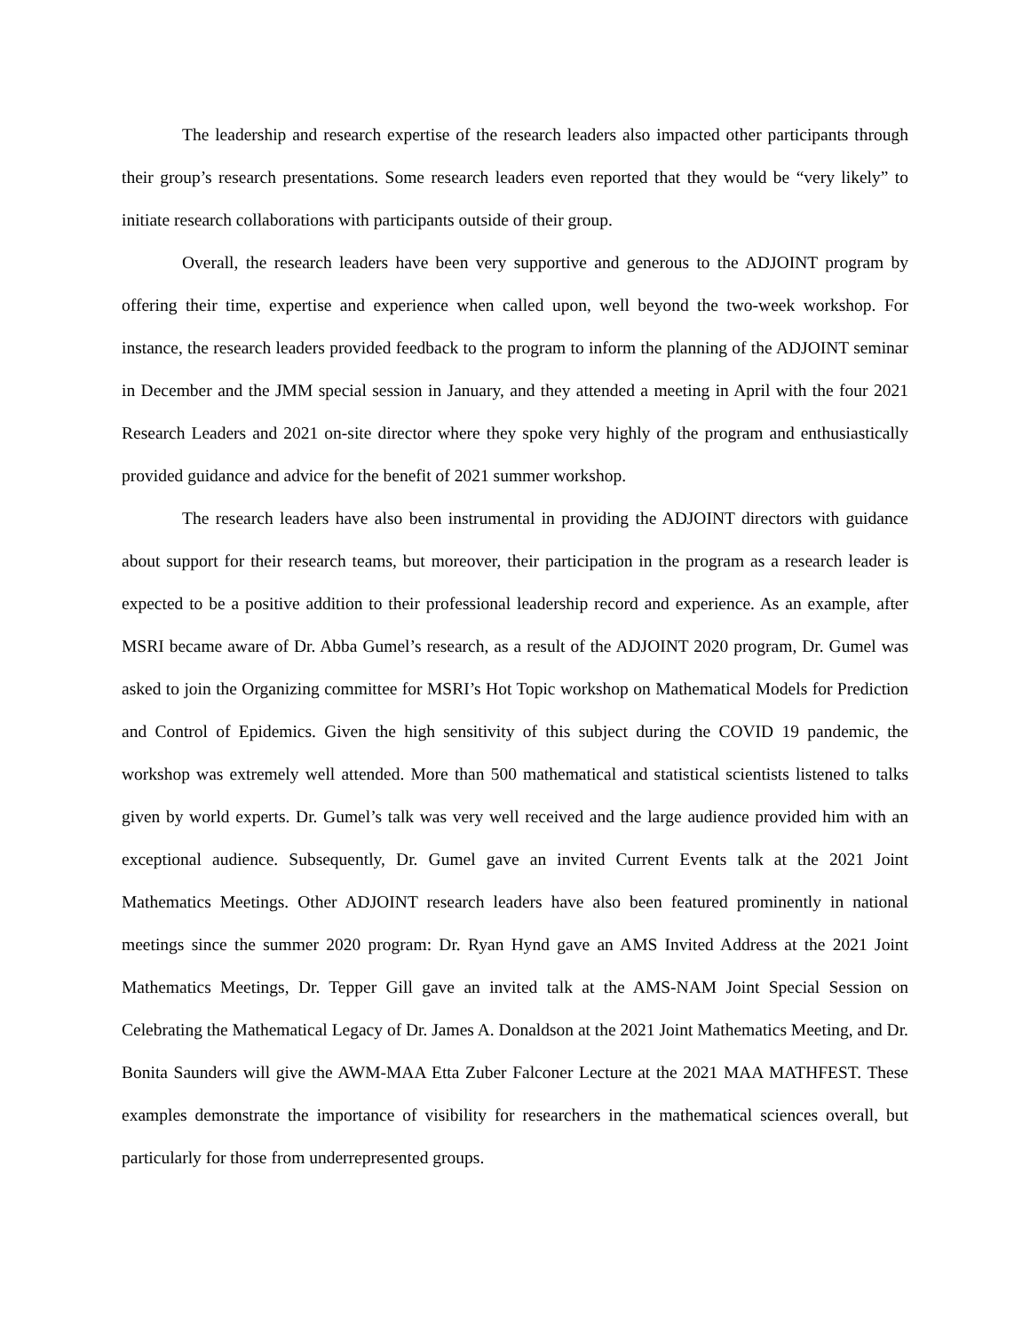The leadership and research expertise of the research leaders also impacted other participants through their group’s research presentations. Some research leaders even reported that they would be “very likely” to initiate research collaborations with participants outside of their group.
Overall, the research leaders have been very supportive and generous to the ADJOINT program by offering their time, expertise and experience when called upon, well beyond the two-week workshop. For instance, the research leaders provided feedback to the program to inform the planning of the ADJOINT seminar in December and the JMM special session in January, and they attended a meeting in April with the four 2021 Research Leaders and 2021 on-site director where they spoke very highly of the program and enthusiastically provided guidance and advice for the benefit of 2021 summer workshop.
The research leaders have also been instrumental in providing the ADJOINT directors with guidance about support for their research teams, but moreover, their participation in the program as a research leader is expected to be a positive addition to their professional leadership record and experience. As an example, after MSRI became aware of Dr. Abba Gumel’s research, as a result of the ADJOINT 2020 program, Dr. Gumel was asked to join the Organizing committee for MSRI’s Hot Topic workshop on Mathematical Models for Prediction and Control of Epidemics. Given the high sensitivity of this subject during the COVID 19 pandemic, the workshop was extremely well attended. More than 500 mathematical and statistical scientists listened to talks given by world experts. Dr. Gumel’s talk was very well received and the large audience provided him with an exceptional audience. Subsequently, Dr. Gumel gave an invited Current Events talk at the 2021 Joint Mathematics Meetings. Other ADJOINT research leaders have also been featured prominently in national meetings since the summer 2020 program: Dr. Ryan Hynd gave an AMS Invited Address at the 2021 Joint Mathematics Meetings, Dr. Tepper Gill gave an invited talk at the AMS-NAM Joint Special Session on Celebrating the Mathematical Legacy of Dr. James A. Donaldson at the 2021 Joint Mathematics Meeting, and Dr. Bonita Saunders will give the AWM-MAA Etta Zuber Falconer Lecture at the 2021 MAA MATHFEST. These examples demonstrate the importance of visibility for researchers in the mathematical sciences overall, but particularly for those from underrepresented groups.